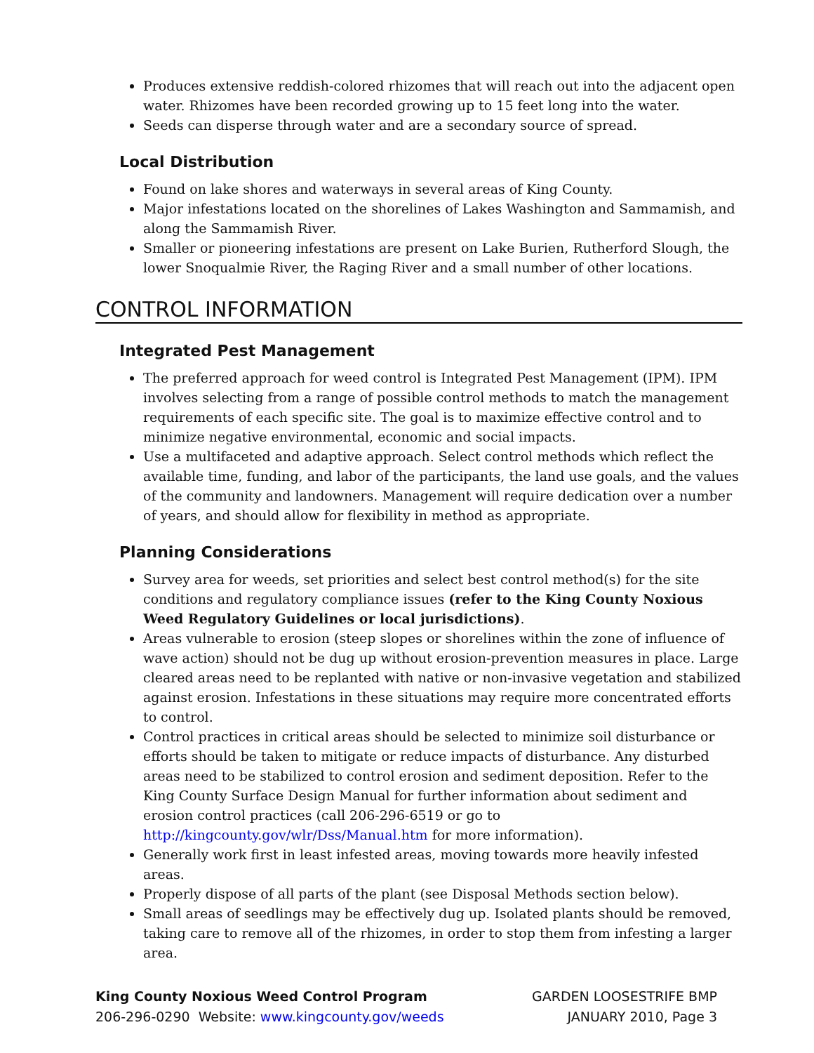Produces extensive reddish-colored rhizomes that will reach out into the adjacent open water. Rhizomes have been recorded growing up to 15 feet long into the water.
Seeds can disperse through water and are a secondary source of spread.
Local Distribution
Found on lake shores and waterways in several areas of King County.
Major infestations located on the shorelines of Lakes Washington and Sammamish, and along the Sammamish River.
Smaller or pioneering infestations are present on Lake Burien, Rutherford Slough, the lower Snoqualmie River, the Raging River and a small number of other locations.
CONTROL INFORMATION
Integrated Pest Management
The preferred approach for weed control is Integrated Pest Management (IPM). IPM involves selecting from a range of possible control methods to match the management requirements of each specific site. The goal is to maximize effective control and to minimize negative environmental, economic and social impacts.
Use a multifaceted and adaptive approach. Select control methods which reflect the available time, funding, and labor of the participants, the land use goals, and the values of the community and landowners. Management will require dedication over a number of years, and should allow for flexibility in method as appropriate.
Planning Considerations
Survey area for weeds, set priorities and select best control method(s) for the site conditions and regulatory compliance issues (refer to the King County Noxious Weed Regulatory Guidelines or local jurisdictions).
Areas vulnerable to erosion (steep slopes or shorelines within the zone of influence of wave action) should not be dug up without erosion-prevention measures in place. Large cleared areas need to be replanted with native or non-invasive vegetation and stabilized against erosion. Infestations in these situations may require more concentrated efforts to control.
Control practices in critical areas should be selected to minimize soil disturbance or efforts should be taken to mitigate or reduce impacts of disturbance. Any disturbed areas need to be stabilized to control erosion and sediment deposition. Refer to the King County Surface Design Manual for further information about sediment and erosion control practices (call 206-296-6519 or go to http://kingcounty.gov/wlr/Dss/Manual.htm for more information).
Generally work first in least infested areas, moving towards more heavily infested areas.
Properly dispose of all parts of the plant (see Disposal Methods section below).
Small areas of seedlings may be effectively dug up. Isolated plants should be removed, taking care to remove all of the rhizomes, in order to stop them from infesting a larger area.
King County Noxious Weed Control Program
206-296-0290 Website: www.kingcounty.gov/weeds
GARDEN LOOSESTRIFE BMP
JANUARY 2010, Page 3